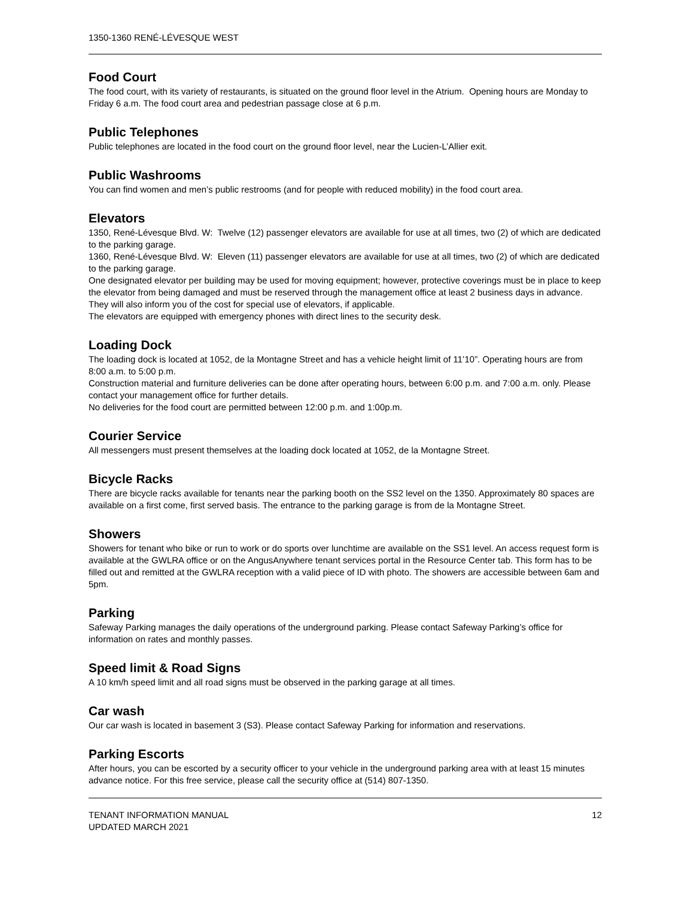1350-1360 RENÉ-LÉVESQUE WEST
Food Court
The food court, with its variety of restaurants, is situated on the ground floor level in the Atrium. Opening hours are Monday to Friday 6 a.m. The food court area and pedestrian passage close at 6 p.m.
Public Telephones
Public telephones are located in the food court on the ground floor level, near the Lucien-L’Allier exit.
Public Washrooms
You can find women and men’s public restrooms (and for people with reduced mobility) in the food court area.
Elevators
1350, René-Lévesque Blvd. W: Twelve (12) passenger elevators are available for use at all times, two (2) of which are dedicated to the parking garage.
1360, René-Lévesque Blvd. W: Eleven (11) passenger elevators are available for use at all times, two (2) of which are dedicated to the parking garage.
One designated elevator per building may be used for moving equipment; however, protective coverings must be in place to keep the elevator from being damaged and must be reserved through the management office at least 2 business days in advance. They will also inform you of the cost for special use of elevators, if applicable.
The elevators are equipped with emergency phones with direct lines to the security desk.
Loading Dock
The loading dock is located at 1052, de la Montagne Street and has a vehicle height limit of 11’10”. Operating hours are from 8:00 a.m. to 5:00 p.m.
Construction material and furniture deliveries can be done after operating hours, between 6:00 p.m. and 7:00 a.m. only. Please contact your management office for further details.
No deliveries for the food court are permitted between 12:00 p.m. and 1:00p.m.
Courier Service
All messengers must present themselves at the loading dock located at 1052, de la Montagne Street.
Bicycle Racks
There are bicycle racks available for tenants near the parking booth on the SS2 level on the 1350. Approximately 80 spaces are available on a first come, first served basis. The entrance to the parking garage is from de la Montagne Street.
Showers
Showers for tenant who bike or run to work or do sports over lunchtime are available on the SS1 level. An access request form is available at the GWLRA office or on the AngusAnywhere tenant services portal in the Resource Center tab. This form has to be filled out and remitted at the GWLRA reception with a valid piece of ID with photo. The showers are accessible between 6am and 5pm.
Parking
Safeway Parking manages the daily operations of the underground parking. Please contact Safeway Parking’s office for information on rates and monthly passes.
Speed limit & Road Signs
A 10 km/h speed limit and all road signs must be observed in the parking garage at all times.
Car wash
Our car wash is located in basement 3 (S3). Please contact Safeway Parking for information and reservations.
Parking Escorts
After hours, you can be escorted by a security officer to your vehicle in the underground parking area with at least 15 minutes advance notice. For this free service, please call the security office at (514) 807-1350.
TENANT INFORMATION MANUAL
UPDATED MARCH 2021
12